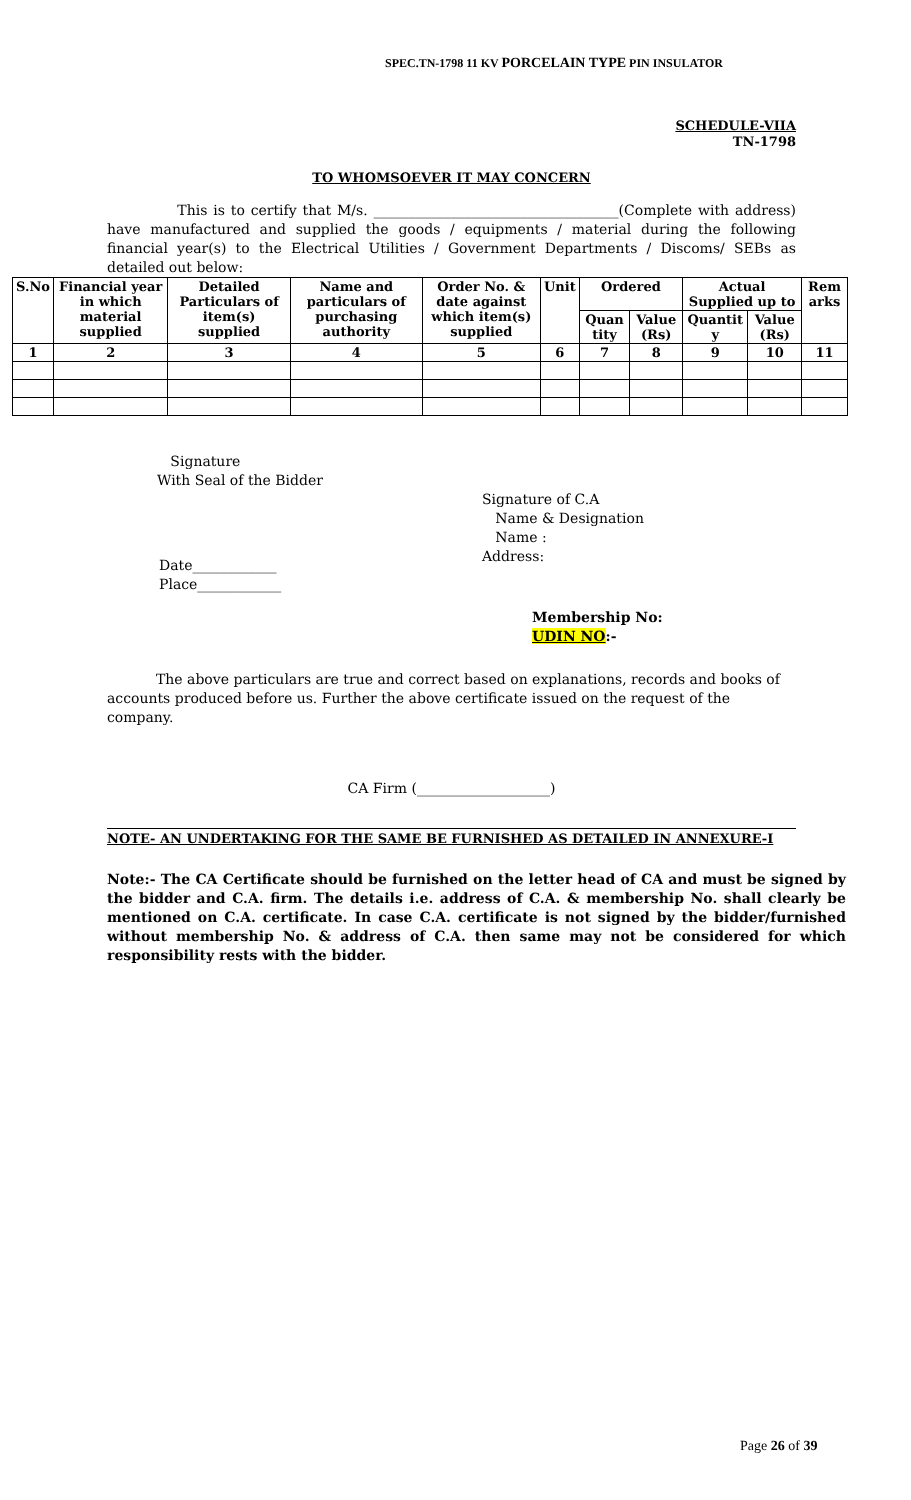SPEC.TN-1798 11 KV PORCELAIN TYPE PIN INSULATOR
SCHEDULE-VIIA
TN-1798
TO WHOMSOEVER IT MAY CONCERN
This is to certify that M/s. ___________________________________(Complete with address) have manufactured and supplied the goods / equipments / material during the following financial year(s) to the Electrical Utilities / Government Departments / Discoms/ SEBs as detailed out below:
| S.No | Financial year in which material supplied | Detailed Particulars of item(s) supplied | Name and particulars of purchasing authority | Order No. & date against which item(s) supplied | Unit | Ordered | | Actual Supplied up to | | Rem arks |
| --- | --- | --- | --- | --- | --- | --- | --- | --- | --- | --- |
| | | | | | | Quan tity | Value (Rs) | Quantit y | Value (Rs) | |
| 1 | 2 | 3 | 4 | 5 | 6 | 7 | 8 | 9 | 10 | 11 |
Signature
With Seal of the Bidder
Signature of C.A
Name & Designation
Name :
Address:
Date____________
Place____________
Membership No:
UDIN NO:-
The above particulars are true and correct based on explanations, records and books of accounts produced before us. Further the above certificate issued on the request of the company.
CA Firm (___________________)
NOTE- AN UNDERTAKING FOR THE SAME BE FURNISHED AS DETAILED IN ANNEXURE-I
Note:- The CA Certificate should be furnished on the letter head of CA and must be signed by the bidder and C.A. firm. The details i.e. address of C.A. & membership No. shall clearly be mentioned on C.A. certificate. In case C.A. certificate is not signed by the bidder/furnished without membership No. & address of C.A. then same may not be considered for which responsibility rests with the bidder.
Page 26 of 39